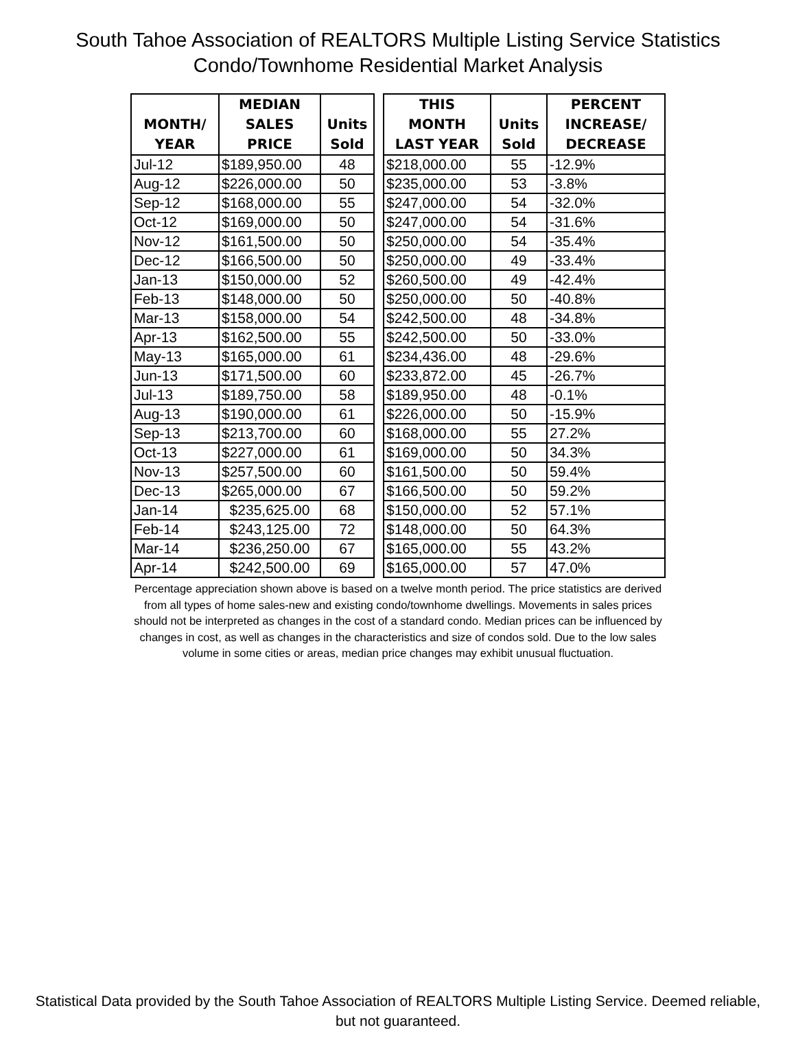South Tahoe Association of REALTORS Multiple Listing Service Statistics
Condo/Townhome Residential Market Analysis
| MONTH/ YEAR | MEDIAN SALES PRICE | Units Sold | | THIS MONTH LAST YEAR | Units Sold | PERCENT INCREASE/ DECREASE |
| --- | --- | --- | --- | --- | --- | --- |
| Jul-12 | $189,950.00 | 48 | | $218,000.00 | 55 | -12.9% |
| Aug-12 | $226,000.00 | 50 | | $235,000.00 | 53 | -3.8% |
| Sep-12 | $168,000.00 | 55 | | $247,000.00 | 54 | -32.0% |
| Oct-12 | $169,000.00 | 50 | | $247,000.00 | 54 | -31.6% |
| Nov-12 | $161,500.00 | 50 | | $250,000.00 | 54 | -35.4% |
| Dec-12 | $166,500.00 | 50 | | $250,000.00 | 49 | -33.4% |
| Jan-13 | $150,000.00 | 52 | | $260,500.00 | 49 | -42.4% |
| Feb-13 | $148,000.00 | 50 | | $250,000.00 | 50 | -40.8% |
| Mar-13 | $158,000.00 | 54 | | $242,500.00 | 48 | -34.8% |
| Apr-13 | $162,500.00 | 55 | | $242,500.00 | 50 | -33.0% |
| May-13 | $165,000.00 | 61 | | $234,436.00 | 48 | -29.6% |
| Jun-13 | $171,500.00 | 60 | | $233,872.00 | 45 | -26.7% |
| Jul-13 | $189,750.00 | 58 | | $189,950.00 | 48 | -0.1% |
| Aug-13 | $190,000.00 | 61 | | $226,000.00 | 50 | -15.9% |
| Sep-13 | $213,700.00 | 60 | | $168,000.00 | 55 | 27.2% |
| Oct-13 | $227,000.00 | 61 | | $169,000.00 | 50 | 34.3% |
| Nov-13 | $257,500.00 | 60 | | $161,500.00 | 50 | 59.4% |
| Dec-13 | $265,000.00 | 67 | | $166,500.00 | 50 | 59.2% |
| Jan-14 | $235,625.00 | 68 | | $150,000.00 | 52 | 57.1% |
| Feb-14 | $243,125.00 | 72 | | $148,000.00 | 50 | 64.3% |
| Mar-14 | $236,250.00 | 67 | | $165,000.00 | 55 | 43.2% |
| Apr-14 | $242,500.00 | 69 | | $165,000.00 | 57 | 47.0% |
Percentage appreciation shown above is based on a twelve month period. The price statistics are derived from all types of home sales-new and existing condo/townhome dwellings. Movements in sales prices should not be interpreted as changes in the cost of a standard condo. Median prices can be influenced by changes in cost, as well as changes in the characteristics and size of condos sold. Due to the low sales volume in some cities or areas, median price changes may exhibit unusual fluctuation.
Statistical Data provided by the South Tahoe Association of REALTORS Multiple Listing Service. Deemed reliable, but not guaranteed.